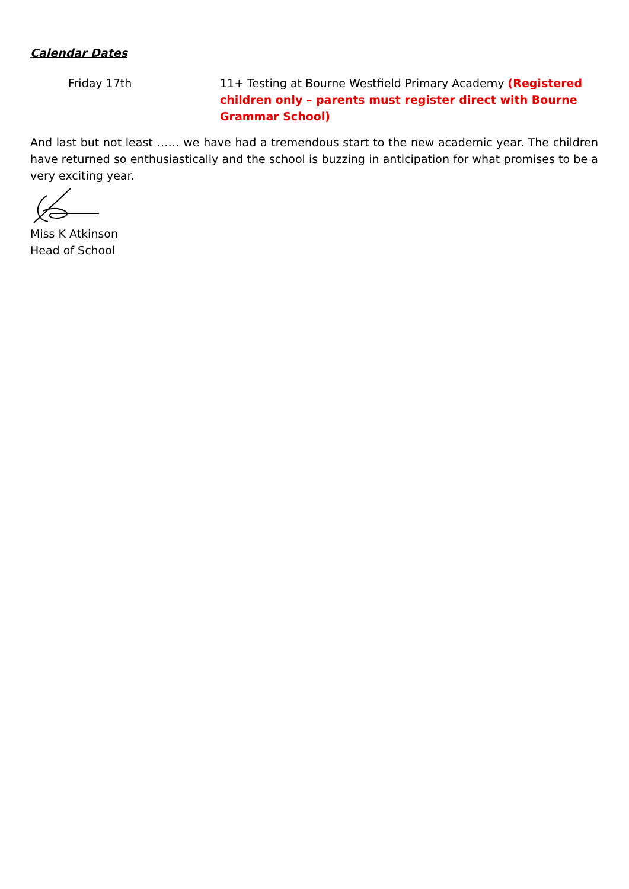Calendar Dates
| Friday 17th | 11+ Testing at Bourne Westfield Primary Academy (Registered children only – parents must register direct with Bourne Grammar School) |
And last but not least …… we have had a tremendous start to the new academic year. The children have returned so enthusiastically and the school is buzzing in anticipation for what promises to be a very exciting year.
Miss K Atkinson
Head of School